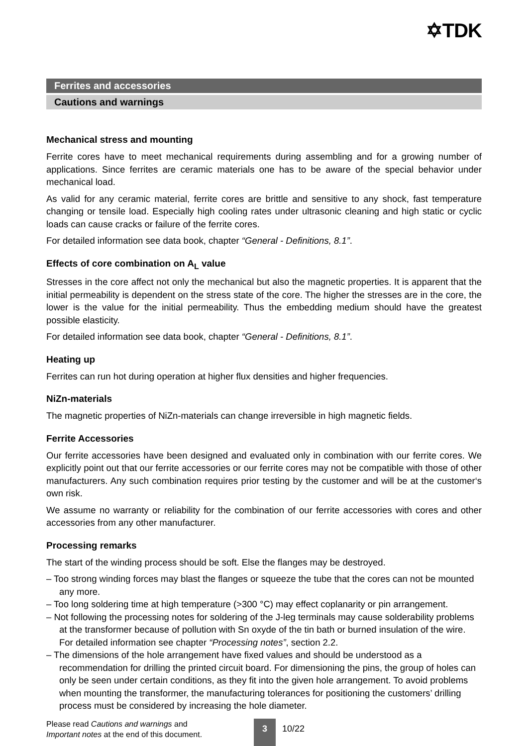✡TDK
Ferrites and accessories
Cautions and warnings
Mechanical stress and mounting
Ferrite cores have to meet mechanical requirements during assembling and for a growing number of applications. Since ferrites are ceramic materials one has to be aware of the special behavior under mechanical load.
As valid for any ceramic material, ferrite cores are brittle and sensitive to any shock, fast temperature changing or tensile load. Especially high cooling rates under ultrasonic cleaning and high static or cyclic loads can cause cracks or failure of the ferrite cores.
For detailed information see data book, chapter “General - Definitions, 8.1”.
Effects of core combination on A<sub>L</sub> value
Stresses in the core affect not only the mechanical but also the magnetic properties. It is apparent that the initial permeability is dependent on the stress state of the core. The higher the stresses are in the core, the lower is the value for the initial permeability. Thus the embedding medium should have the greatest possible elasticity.
For detailed information see data book, chapter “General - Definitions, 8.1”.
Heating up
Ferrites can run hot during operation at higher flux densities and higher frequencies.
NiZn-materials
The magnetic properties of NiZn-materials can change irreversible in high magnetic fields.
Ferrite Accessories
Our ferrite accessories have been designed and evaluated only in combination with our ferrite cores. We explicitly point out that our ferrite accessories or our ferrite cores may not be compatible with those of other manufacturers. Any such combination requires prior testing by the customer and will be at the customer‘s own risk.
We assume no warranty or reliability for the combination of our ferrite accessories with cores and other accessories from any other manufacturer.
Processing remarks
The start of the winding process should be soft. Else the flanges may be destroyed.
– Too strong winding forces may blast the flanges or squeeze the tube that the cores can not be mounted any more.
– Too long soldering time at high temperature (>300 °C) may effect coplanarity or pin arrangement.
– Not following the processing notes for soldering of the J-leg terminals may cause solderability problems at the transformer because of pollution with Sn oxyde of the tin bath or burned insulation of the wire. For detailed information see chapter “Processing notes”, section 2.2.
– The dimensions of the hole arrangement have fixed values and should be understood as a recommendation for drilling the printed circuit board. For dimensioning the pins, the group of holes can only be seen under certain conditions, as they fit into the given hole arrangement. To avoid problems when mounting the transformer, the manufacturing tolerances for positioning the customers’ drilling process must be considered by increasing the hole diameter.
Please read Cautions and warnings and
Important notes at the end of this document.
3 10/22